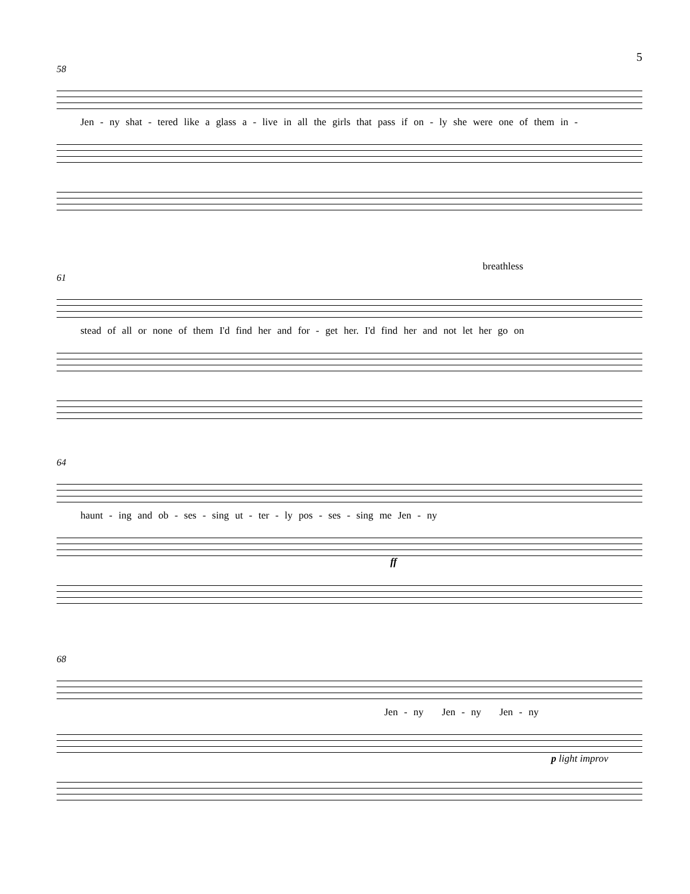5
58
Jen - ny shat - tered like a glass a - live in all the girls that pass if on - ly she were one of them in -
breathless
61
stead of all or none of them I'd find her and for - get her. I'd find her and not let her go on
64
haunt - ing and ob - ses - sing ut - ter - ly pos - ses - sing me Jen - ny
ff
68
Jen - ny Jen - ny Jen - ny
p light improv